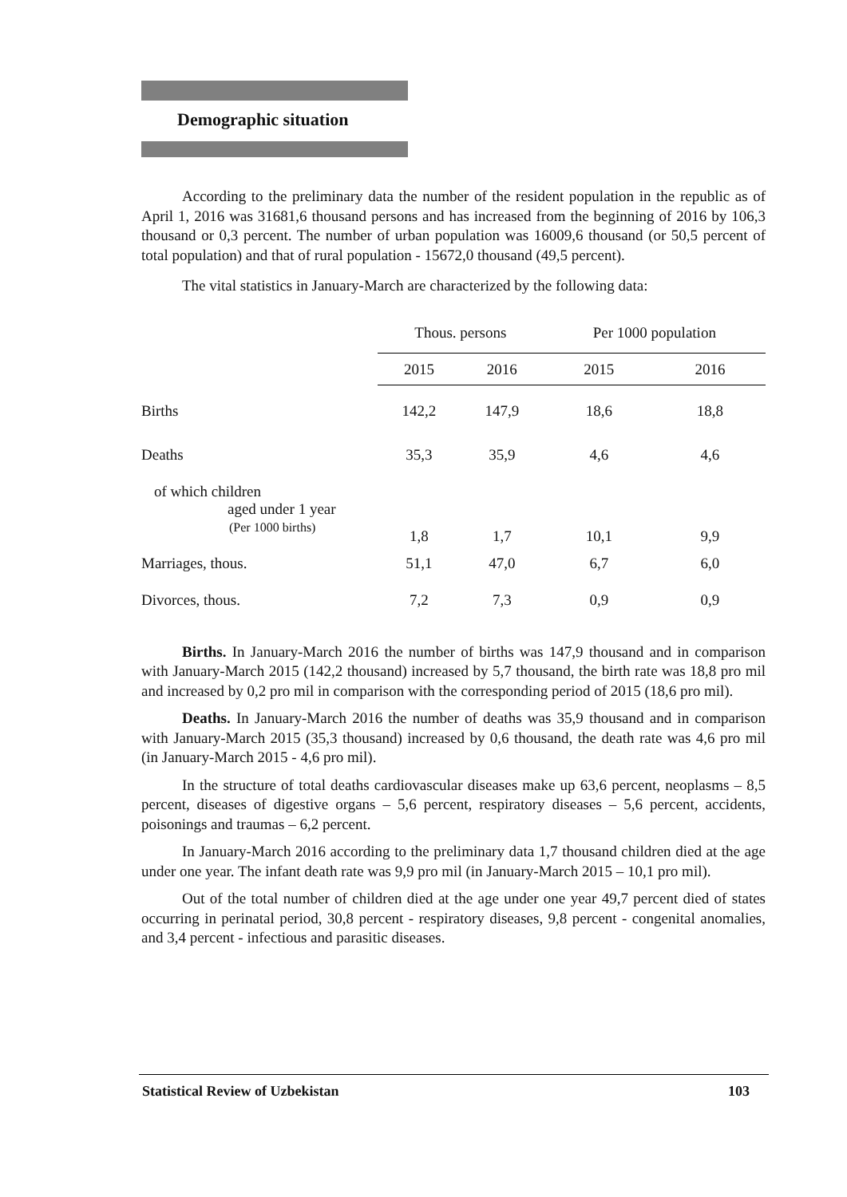Demographic situation
According to the preliminary data the number of the resident population in the republic as of April 1, 2016 was 31681,6 thousand persons and has increased from the beginning of 2016 by 106,3 thousand or 0,3 percent. The number of urban population was 16009,6 thousand (or 50,5 percent of total population) and that of rural population - 15672,0 thousand (49,5 percent).
The vital statistics in January-March are characterized by the following data:
| | Thous. persons | | Per 1000 population | |
| --- | --- | --- | --- | --- |
| | 2015 | 2016 | 2015 | 2016 |
| Births | 142,2 | 147,9 | 18,6 | 18,8 |
| Deaths | 35,3 | 35,9 | 4,6 | 4,6 |
| of which children aged under 1 year (Per 1000 births) | 1,8 | 1,7 | 10,1 | 9,9 |
| Marriages, thous. | 51,1 | 47,0 | 6,7 | 6,0 |
| Divorces, thous. | 7,2 | 7,3 | 0,9 | 0,9 |
Births. In January-March 2016 the number of births was 147,9 thousand and in comparison with January-March 2015 (142,2 thousand) increased by 5,7 thousand, the birth rate was 18,8 pro mil and increased by 0,2 pro mil in comparison with the corresponding period of 2015 (18,6 pro mil).
Deaths. In January-March 2016 the number of deaths was 35,9 thousand and in comparison with January-March 2015 (35,3 thousand) increased by 0,6 thousand, the death rate was 4,6 pro mil (in January-March 2015 - 4,6 pro mil).
In the structure of total deaths cardiovascular diseases make up 63,6 percent, neoplasms – 8,5 percent, diseases of digestive organs – 5,6 percent, respiratory diseases – 5,6 percent, accidents, poisonings and traumas – 6,2 percent.
In January-March 2016 according to the preliminary data 1,7 thousand children died at the age under one year. The infant death rate was 9,9 pro mil (in January-March 2015 – 10,1 pro mil).
Out of the total number of children died at the age under one year 49,7 percent died of states occurring in perinatal period, 30,8 percent - respiratory diseases, 9,8 percent - congenital anomalies, and 3,4 percent - infectious and parasitic diseases.
Statistical Review of Uzbekistan 103